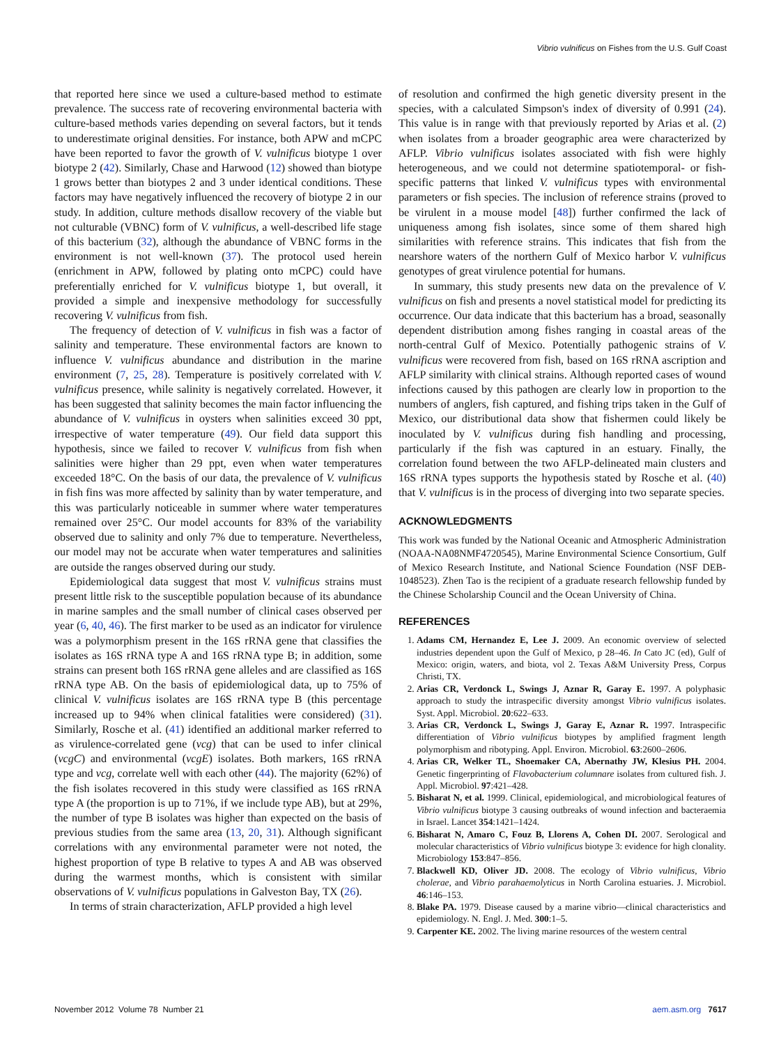Vibrio vulnificus on Fishes from the U.S. Gulf Coast
that reported here since we used a culture-based method to estimate prevalence. The success rate of recovering environmental bacteria with culture-based methods varies depending on several factors, but it tends to underestimate original densities. For instance, both APW and mCPC have been reported to favor the growth of V. vulnificus biotype 1 over biotype 2 (42). Similarly, Chase and Harwood (12) showed than biotype 1 grows better than biotypes 2 and 3 under identical conditions. These factors may have negatively influenced the recovery of biotype 2 in our study. In addition, culture methods disallow recovery of the viable but not culturable (VBNC) form of V. vulnificus, a well-described life stage of this bacterium (32), although the abundance of VBNC forms in the environment is not well-known (37). The protocol used herein (enrichment in APW, followed by plating onto mCPC) could have preferentially enriched for V. vulnificus biotype 1, but overall, it provided a simple and inexpensive methodology for successfully recovering V. vulnificus from fish.
The frequency of detection of V. vulnificus in fish was a factor of salinity and temperature. These environmental factors are known to influence V. vulnificus abundance and distribution in the marine environment (7, 25, 28). Temperature is positively correlated with V. vulnificus presence, while salinity is negatively correlated. However, it has been suggested that salinity becomes the main factor influencing the abundance of V. vulnificus in oysters when salinities exceed 30 ppt, irrespective of water temperature (49). Our field data support this hypothesis, since we failed to recover V. vulnificus from fish when salinities were higher than 29 ppt, even when water temperatures exceeded 18°C. On the basis of our data, the prevalence of V. vulnificus in fish fins was more affected by salinity than by water temperature, and this was particularly noticeable in summer where water temperatures remained over 25°C. Our model accounts for 83% of the variability observed due to salinity and only 7% due to temperature. Nevertheless, our model may not be accurate when water temperatures and salinities are outside the ranges observed during our study.
Epidemiological data suggest that most V. vulnificus strains must present little risk to the susceptible population because of its abundance in marine samples and the small number of clinical cases observed per year (6, 40, 46). The first marker to be used as an indicator for virulence was a polymorphism present in the 16S rRNA gene that classifies the isolates as 16S rRNA type A and 16S rRNA type B; in addition, some strains can present both 16S rRNA gene alleles and are classified as 16S rRNA type AB. On the basis of epidemiological data, up to 75% of clinical V. vulnificus isolates are 16S rRNA type B (this percentage increased up to 94% when clinical fatalities were considered) (31). Similarly, Rosche et al. (41) identified an additional marker referred to as virulence-correlated gene (vcg) that can be used to infer clinical (vcgC) and environmental (vcgE) isolates. Both markers, 16S rRNA type and vcg, correlate well with each other (44). The majority (62%) of the fish isolates recovered in this study were classified as 16S rRNA type A (the proportion is up to 71%, if we include type AB), but at 29%, the number of type B isolates was higher than expected on the basis of previous studies from the same area (13, 20, 31). Although significant correlations with any environmental parameter were not noted, the highest proportion of type B relative to types A and AB was observed during the warmest months, which is consistent with similar observations of V. vulnificus populations in Galveston Bay, TX (26).
In terms of strain characterization, AFLP provided a high level
of resolution and confirmed the high genetic diversity present in the species, with a calculated Simpson's index of diversity of 0.991 (24). This value is in range with that previously reported by Arias et al. (2) when isolates from a broader geographic area were characterized by AFLP. Vibrio vulnificus isolates associated with fish were highly heterogeneous, and we could not determine spatiotemporal- or fish-specific patterns that linked V. vulnificus types with environmental parameters or fish species. The inclusion of reference strains (proved to be virulent in a mouse model [48]) further confirmed the lack of uniqueness among fish isolates, since some of them shared high similarities with reference strains. This indicates that fish from the nearshore waters of the northern Gulf of Mexico harbor V. vulnificus genotypes of great virulence potential for humans.
In summary, this study presents new data on the prevalence of V. vulnificus on fish and presents a novel statistical model for predicting its occurrence. Our data indicate that this bacterium has a broad, seasonally dependent distribution among fishes ranging in coastal areas of the north-central Gulf of Mexico. Potentially pathogenic strains of V. vulnificus were recovered from fish, based on 16S rRNA ascription and AFLP similarity with clinical strains. Although reported cases of wound infections caused by this pathogen are clearly low in proportion to the numbers of anglers, fish captured, and fishing trips taken in the Gulf of Mexico, our distributional data show that fishermen could likely be inoculated by V. vulnificus during fish handling and processing, particularly if the fish was captured in an estuary. Finally, the correlation found between the two AFLP-delineated main clusters and 16S rRNA types supports the hypothesis stated by Rosche et al. (40) that V. vulnificus is in the process of diverging into two separate species.
ACKNOWLEDGMENTS
This work was funded by the National Oceanic and Atmospheric Administration (NOAA-NA08NMF4720545), Marine Environmental Science Consortium, Gulf of Mexico Research Institute, and National Science Foundation (NSF DEB-1048523). Zhen Tao is the recipient of a graduate research fellowship funded by the Chinese Scholarship Council and the Ocean University of China.
REFERENCES
1. Adams CM, Hernandez E, Lee J. 2009. An economic overview of selected industries dependent upon the Gulf of Mexico, p 28–46. In Cato JC (ed), Gulf of Mexico: origin, waters, and biota, vol 2. Texas A&M University Press, Corpus Christi, TX.
2. Arias CR, Verdonck L, Swings J, Aznar R, Garay E. 1997. A polyphasic approach to study the intraspecific diversity amongst Vibrio vulnificus isolates. Syst. Appl. Microbiol. 20:622–633.
3. Arias CR, Verdonck L, Swings J, Garay E, Aznar R. 1997. Intraspecific differentiation of Vibrio vulnificus biotypes by amplified fragment length polymorphism and ribotyping. Appl. Environ. Microbiol. 63:2600–2606.
4. Arias CR, Welker TL, Shoemaker CA, Abernathy JW, Klesius PH. 2004. Genetic fingerprinting of Flavobacterium columnare isolates from cultured fish. J. Appl. Microbiol. 97:421–428.
5. Bisharat N, et al. 1999. Clinical, epidemiological, and microbiological features of Vibrio vulnificus biotype 3 causing outbreaks of wound infection and bacteraemia in Israel. Lancet 354:1421–1424.
6. Bisharat N, Amaro C, Fouz B, Llorens A, Cohen DI. 2007. Serological and molecular characteristics of Vibrio vulnificus biotype 3: evidence for high clonality. Microbiology 153:847–856.
7. Blackwell KD, Oliver JD. 2008. The ecology of Vibrio vulnificus, Vibrio cholerae, and Vibrio parahaemolyticus in North Carolina estuaries. J. Microbiol. 46:146–153.
8. Blake PA. 1979. Disease caused by a marine vibrio—clinical characteristics and epidemiology. N. Engl. J. Med. 300:1–5.
9. Carpenter KE. 2002. The living marine resources of the western central
November 2012 Volume 78 Number 21 aem.asm.org 7617